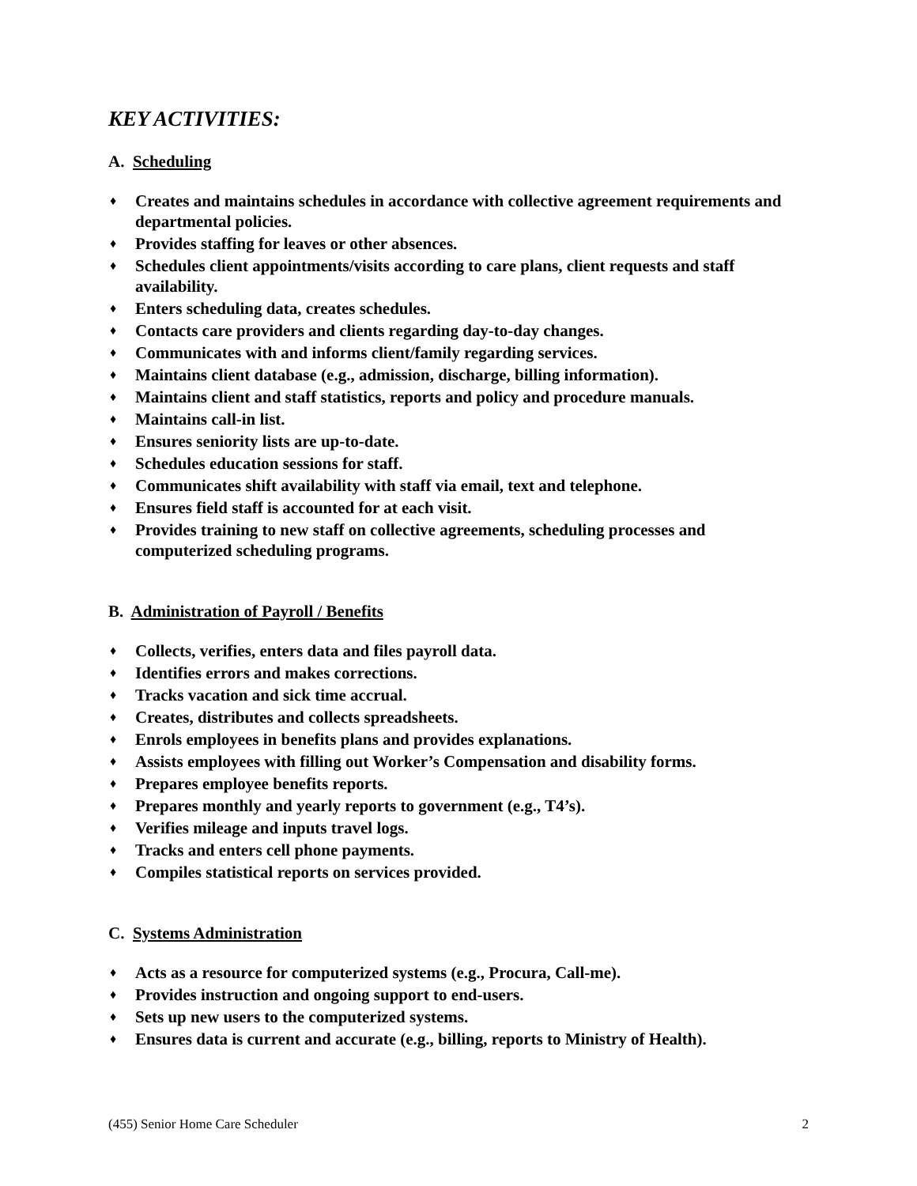KEY ACTIVITIES:
A. Scheduling
♦ Creates and maintains schedules in accordance with collective agreement requirements and departmental policies.
♦ Provides staffing for leaves or other absences.
♦ Schedules client appointments/visits according to care plans, client requests and staff availability.
♦ Enters scheduling data, creates schedules.
♦ Contacts care providers and clients regarding day-to-day changes.
♦ Communicates with and informs client/family regarding services.
♦ Maintains client database (e.g., admission, discharge, billing information).
♦ Maintains client and staff statistics, reports and policy and procedure manuals.
♦ Maintains call-in list.
♦ Ensures seniority lists are up-to-date.
♦ Schedules education sessions for staff.
♦ Communicates shift availability with staff via email, text and telephone.
♦ Ensures field staff is accounted for at each visit.
♦ Provides training to new staff on collective agreements, scheduling processes and computerized scheduling programs.
B. Administration of Payroll / Benefits
♦ Collects, verifies, enters data and files payroll data.
♦ Identifies errors and makes corrections.
♦ Tracks vacation and sick time accrual.
♦ Creates, distributes and collects spreadsheets.
♦ Enrols employees in benefits plans and provides explanations.
♦ Assists employees with filling out Worker’s Compensation and disability forms.
♦ Prepares employee benefits reports.
♦ Prepares monthly and yearly reports to government (e.g., T4’s).
♦ Verifies mileage and inputs travel logs.
♦ Tracks and enters cell phone payments.
♦ Compiles statistical reports on services provided.
C. Systems Administration
♦ Acts as a resource for computerized systems (e.g., Procura, Call-me).
♦ Provides instruction and ongoing support to end-users.
♦ Sets up new users to the computerized systems.
♦ Ensures data is current and accurate (e.g., billing, reports to Ministry of Health).
(455) Senior Home Care Scheduler 2